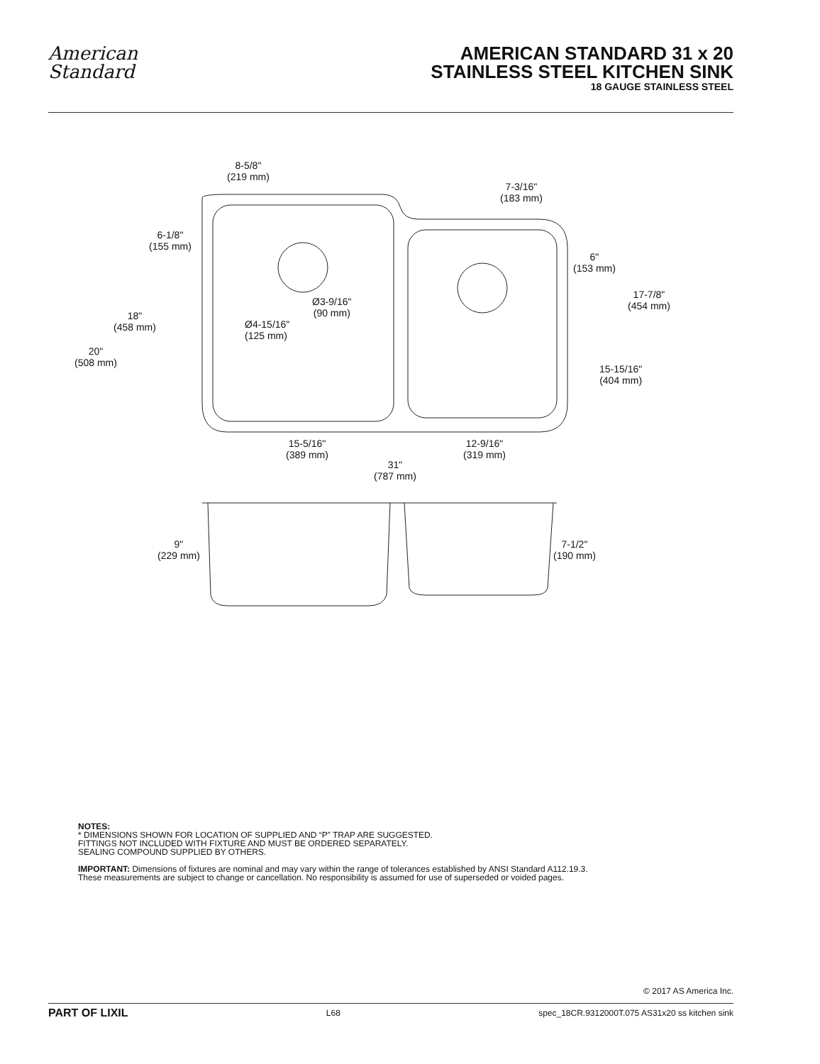American
Standard
AMERICAN STANDARD 31 x 20
STAINLESS STEEL KITCHEN SINK
18 GAUGE STAINLESS STEEL
8-5/8"
(219 mm)
7-3/16"
(183 mm)
6-1/8"
(155 mm)
6"
(153 mm)
17-7/8"
(454 mm)
Ø3-9/16"
(90 mm)
18"
(458 mm)
Ø4-15/16"
(125 mm)
20"
(508 mm)
15-15/16"
(404 mm)
15-5/16"
(389 mm)
12-9/16"
(319 mm)
31"
(787 mm)
9"
(229 mm)
7-1/2"
(190 mm)
NOTES:
* DIMENSIONS SHOWN FOR LOCATION OF SUPPLIED AND “P” TRAP ARE SUGGESTED.
FITTINGS NOT INCLUDED WITH FIXTURE AND MUST BE ORDERED SEPARATELY.
SEALING COMPOUND SUPPLIED BY OTHERS.
IMPORTANT: Dimensions of fixtures are nominal and may vary within the range of tolerances established by ANSI Standard A112.19.3.
These measurements are subject to change or cancellation. No responsibility is assumed for use of superseded or voided pages.
© 2017 AS America Inc.
PART OF LIXIL L68 spec_18CR.9312000T.075 AS31x20 ss kitchen sink